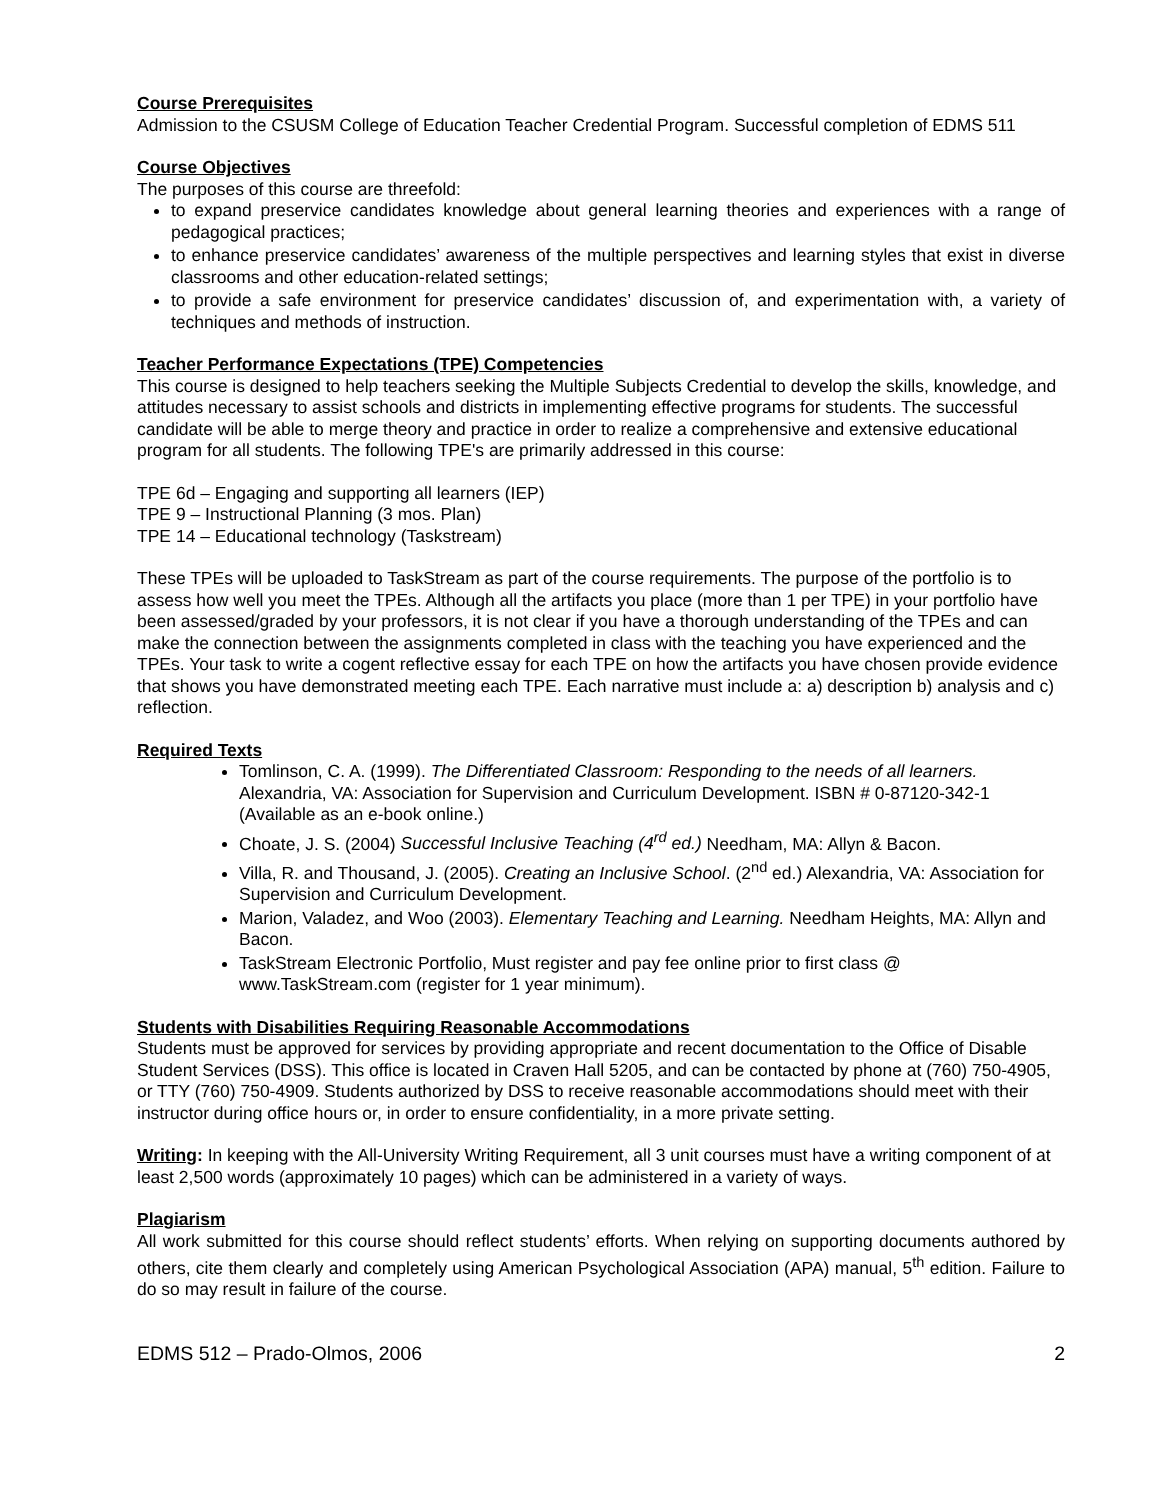Course Prerequisites
Admission to the CSUSM College of Education Teacher Credential Program. Successful completion of EDMS 511
Course Objectives
The purposes of this course are threefold:
to expand preservice candidates knowledge about general learning theories and experiences with a range of pedagogical practices;
to enhance preservice candidates’ awareness of the multiple perspectives and learning styles that exist in diverse classrooms and other education-related settings;
to provide a safe environment for preservice candidates’ discussion of, and experimentation with, a variety of techniques and methods of instruction.
Teacher Performance Expectations (TPE) Competencies
This course is designed to help teachers seeking the Multiple Subjects Credential to develop the skills, knowledge, and attitudes necessary to assist schools and districts in implementing effective programs for students. The successful candidate will be able to merge theory and practice in order to realize a comprehensive and extensive educational program for all students. The following TPE's are primarily addressed in this course:
TPE 6d – Engaging and supporting all learners (IEP)
TPE 9 – Instructional Planning (3 mos. Plan)
TPE 14 – Educational technology (Taskstream)
These TPEs will be uploaded to TaskStream as part of the course requirements. The purpose of the portfolio is to assess how well you meet the TPEs. Although all the artifacts you place (more than 1 per TPE) in your portfolio have been assessed/graded by your professors, it is not clear if you have a thorough understanding of the TPEs and can make the connection between the assignments completed in class with the teaching you have experienced and the TPEs. Your task to write a cogent reflective essay for each TPE on how the artifacts you have chosen provide evidence that shows you have demonstrated meeting each TPE. Each narrative must include a: a) description b) analysis and c) reflection.
Required Texts
Tomlinson, C. A. (1999). The Differentiated Classroom: Responding to the needs of all learners. Alexandria, VA: Association for Supervision and Curriculum Development. ISBN # 0-87120-342-1 (Available as an e-book online.)
Choate, J. S. (2004) Successful Inclusive Teaching (4<sup>rd</sup> ed.) Needham, MA: Allyn & Bacon.
Villa, R. and Thousand, J. (2005). Creating an Inclusive School. (2<sup>nd</sup> ed.) Alexandria, VA: Association for Supervision and Curriculum Development.
Marion, Valadez, and Woo (2003). Elementary Teaching and Learning. Needham Heights, MA: Allyn and Bacon.
TaskStream Electronic Portfolio, Must register and pay fee online prior to first class @ www.TaskStream.com (register for 1 year minimum).
Students with Disabilities Requiring Reasonable Accommodations
Students must be approved for services by providing appropriate and recent documentation to the Office of Disable Student Services (DSS). This office is located in Craven Hall 5205, and can be contacted by phone at (760) 750-4905, or TTY (760) 750-4909. Students authorized by DSS to receive reasonable accommodations should meet with their instructor during office hours or, in order to ensure confidentiality, in a more private setting.
Writing: In keeping with the All-University Writing Requirement, all 3 unit courses must have a writing component of at least 2,500 words (approximately 10 pages) which can be administered in a variety of ways.
Plagiarism
All work submitted for this course should reflect students’ efforts. When relying on supporting documents authored by others, cite them clearly and completely using American Psychological Association (APA) manual, 5<sup>th</sup> edition. Failure to do so may result in failure of the course.
EDMS 512 – Prado-Olmos, 2006 2